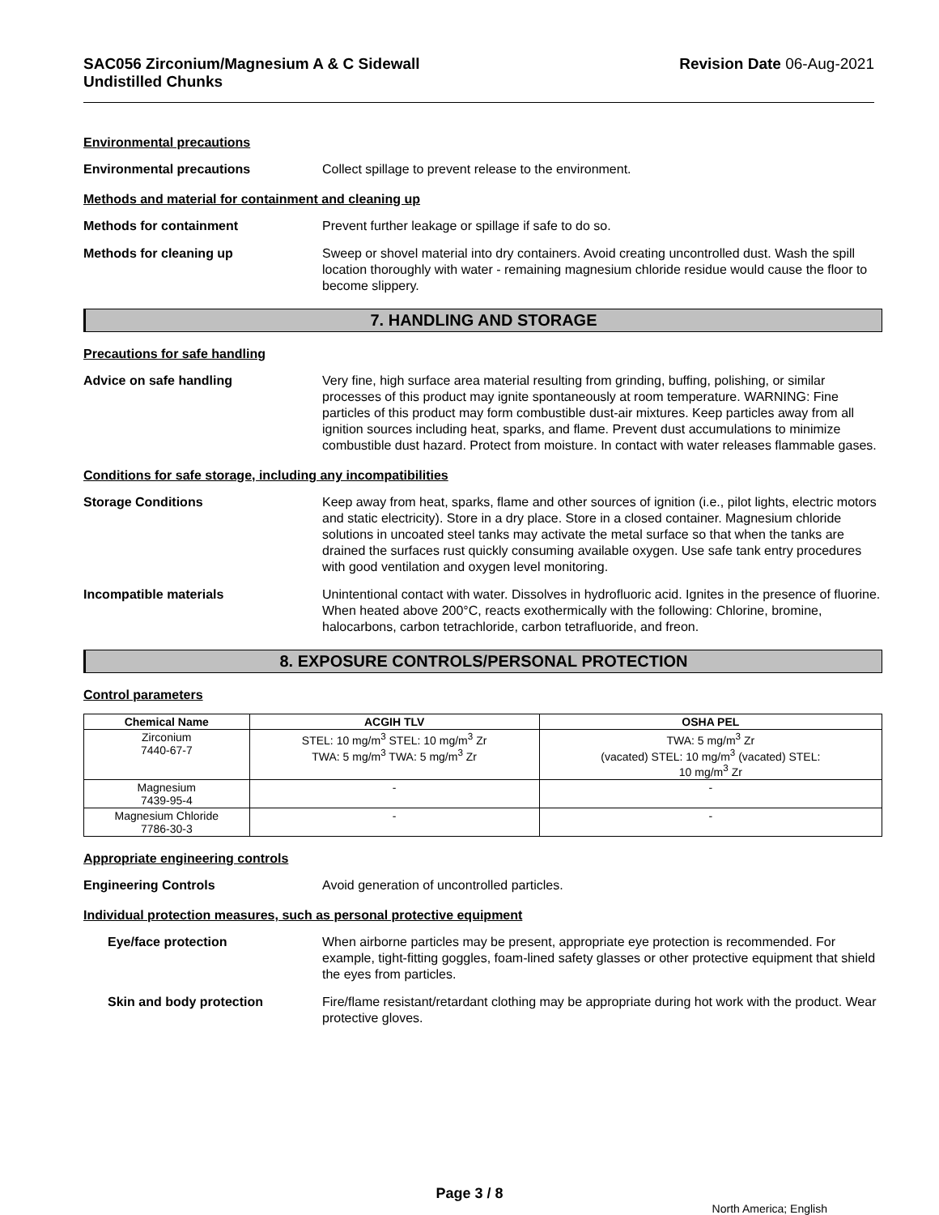SAC056 Zirconium/Magnesium A & C Sidewall
Undistilled Chunks
Revision Date 06-Aug-2021
Environmental precautions
Environmental precautions Collect spillage to prevent release to the environment.
Methods and material for containment and cleaning up
Methods for containment Prevent further leakage or spillage if safe to do so.
Methods for cleaning up Sweep or shovel material into dry containers. Avoid creating uncontrolled dust. Wash the spill location thoroughly with water - remaining magnesium chloride residue would cause the floor to become slippery.
7. HANDLING AND STORAGE
Precautions for safe handling
Advice on safe handling Very fine, high surface area material resulting from grinding, buffing, polishing, or similar processes of this product may ignite spontaneously at room temperature. WARNING: Fine particles of this product may form combustible dust-air mixtures. Keep particles away from all ignition sources including heat, sparks, and flame. Prevent dust accumulations to minimize combustible dust hazard. Protect from moisture. In contact with water releases flammable gases.
Conditions for safe storage, including any incompatibilities
Storage Conditions Keep away from heat, sparks, flame and other sources of ignition (i.e., pilot lights, electric motors and static electricity). Store in a dry place. Store in a closed container. Magnesium chloride solutions in uncoated steel tanks may activate the metal surface so that when the tanks are drained the surfaces rust quickly consuming available oxygen. Use safe tank entry procedures with good ventilation and oxygen level monitoring.
Incompatible materials Unintentional contact with water. Dissolves in hydrofluoric acid. Ignites in the presence of fluorine. When heated above 200°C, reacts exothermically with the following: Chlorine, bromine, halocarbons, carbon tetrachloride, carbon tetrafluoride, and freon.
8. EXPOSURE CONTROLS/PERSONAL PROTECTION
Control parameters
| Chemical Name | ACGIH TLV | OSHA PEL |
| --- | --- | --- |
| Zirconium 7440-67-7 | STEL: 10 mg/m<sup>3</sup> STEL: 10 mg/m<sup>3</sup> Zr TWA: 5 mg/m<sup>3</sup> TWA: 5 mg/m<sup>3</sup> Zr | TWA: 5 mg/m<sup>3</sup> Zr (vacated) STEL: 10 mg/m<sup>3</sup> (vacated) STEL: 10 mg/m<sup>3</sup> Zr |
| Magnesium 7439-95-4 | - | - |
| Magnesium Chloride 7786-30-3 | - | - |
Appropriate engineering controls
Engineering Controls Avoid generation of uncontrolled particles.
Individual protection measures, such as personal protective equipment
Eye/face protection When airborne particles may be present, appropriate eye protection is recommended. For example, tight-fitting goggles, foam-lined safety glasses or other protective equipment that shield the eyes from particles.
Skin and body protection Fire/flame resistant/retardant clothing may be appropriate during hot work with the product. Wear protective gloves.
Page 3 / 8
North America; English